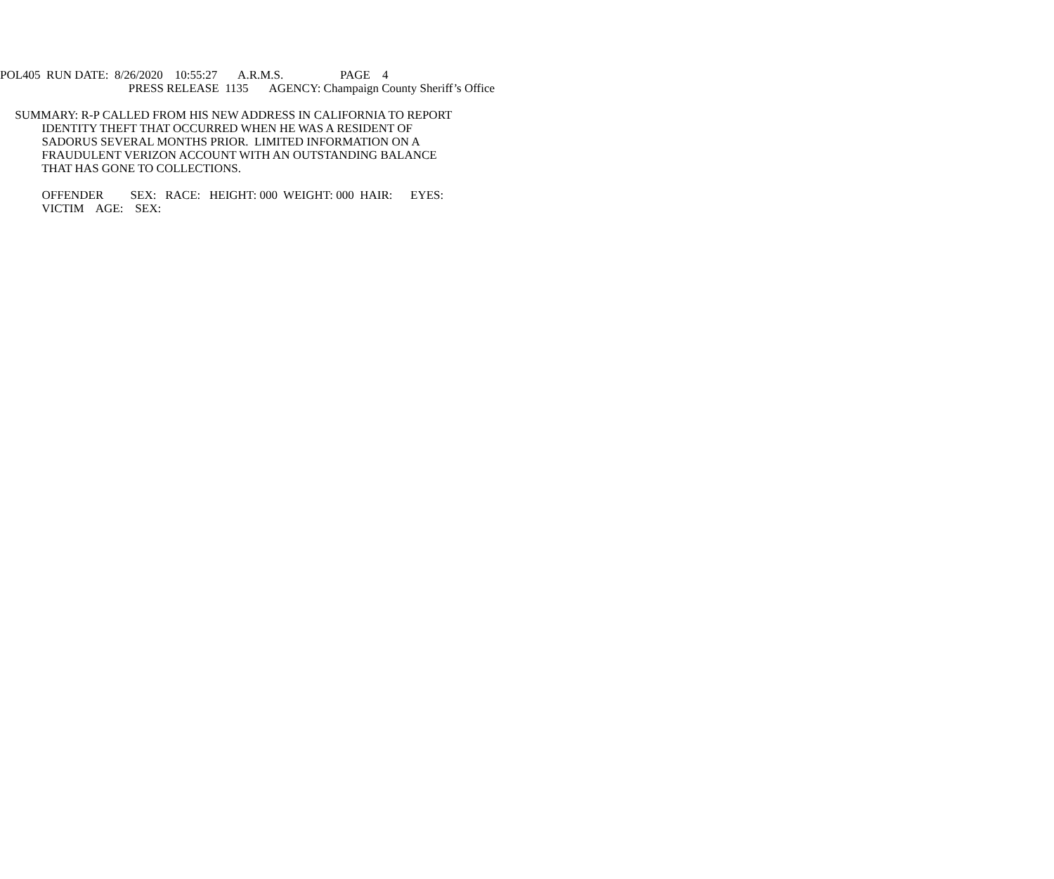POL405 RUN DATE: 8/26/2020 10:55:27 A.R.M.S. PAGE 4
PRESS RELEASE 1135 AGENCY: Champaign County Sheriff’s Office
SUMMARY: R-P CALLED FROM HIS NEW ADDRESS IN CALIFORNIA TO REPORT
IDENTITY THEFT THAT OCCURRED WHEN HE WAS A RESIDENT OF
SADORUS SEVERAL MONTHS PRIOR. LIMITED INFORMATION ON A
FRAUDULENT VERIZON ACCOUNT WITH AN OUTSTANDING BALANCE
THAT HAS GONE TO COLLECTIONS.
OFFENDER SEX: RACE: HEIGHT: 000 WEIGHT: 000 HAIR: EYES:
VICTIM AGE: SEX: